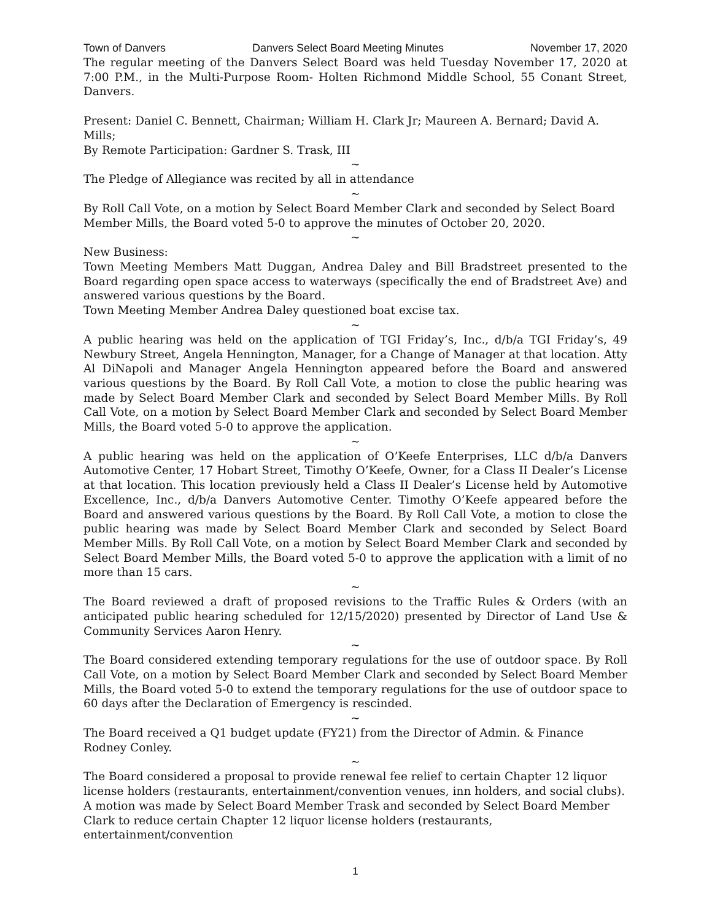Town of Danvers Danvers Select Board Meeting Minutes November 17, 2020
The regular meeting of the Danvers Select Board was held Tuesday November 17, 2020 at 7:00 P.M., in the Multi-Purpose Room- Holten Richmond Middle School, 55 Conant Street, Danvers.
Present: Daniel C. Bennett, Chairman; William H. Clark Jr; Maureen A. Bernard; David A. Mills;
By Remote Participation: Gardner S. Trask, III
~
The Pledge of Allegiance was recited by all in attendance
~
By Roll Call Vote, on a motion by Select Board Member Clark and seconded by Select Board Member Mills, the Board voted 5-0 to approve the minutes of October 20, 2020.
~
New Business:
Town Meeting Members Matt Duggan, Andrea Daley and Bill Bradstreet presented to the Board regarding open space access to waterways (specifically the end of Bradstreet Ave) and answered various questions by the Board.
Town Meeting Member Andrea Daley questioned boat excise tax.
~
A public hearing was held on the application of TGI Friday’s, Inc., d/b/a TGI Friday’s, 49 Newbury Street, Angela Hennington, Manager, for a Change of Manager at that location. Atty Al DiNapoli and Manager Angela Hennington appeared before the Board and answered various questions by the Board. By Roll Call Vote, a motion to close the public hearing was made by Select Board Member Clark and seconded by Select Board Member Mills. By Roll Call Vote, on a motion by Select Board Member Clark and seconded by Select Board Member Mills, the Board voted 5-0 to approve the application.
~
A public hearing was held on the application of O’Keefe Enterprises, LLC d/b/a Danvers Automotive Center, 17 Hobart Street, Timothy O’Keefe, Owner, for a Class II Dealer’s License at that location. This location previously held a Class II Dealer’s License held by Automotive Excellence, Inc., d/b/a Danvers Automotive Center. Timothy O’Keefe appeared before the Board and answered various questions by the Board. By Roll Call Vote, a motion to close the public hearing was made by Select Board Member Clark and seconded by Select Board Member Mills. By Roll Call Vote, on a motion by Select Board Member Clark and seconded by Select Board Member Mills, the Board voted 5-0 to approve the application with a limit of no more than 15 cars.
~
The Board reviewed a draft of proposed revisions to the Traffic Rules & Orders (with an anticipated public hearing scheduled for 12/15/2020) presented by Director of Land Use & Community Services Aaron Henry.
~
The Board considered extending temporary regulations for the use of outdoor space. By Roll Call Vote, on a motion by Select Board Member Clark and seconded by Select Board Member Mills, the Board voted 5-0 to extend the temporary regulations for the use of outdoor space to 60 days after the Declaration of Emergency is rescinded.
~
The Board received a Q1 budget update (FY21) from the Director of Admin. & Finance Rodney Conley.
~
The Board considered a proposal to provide renewal fee relief to certain Chapter 12 liquor license holders (restaurants, entertainment/convention venues, inn holders, and social clubs). A motion was made by Select Board Member Trask and seconded by Select Board Member Clark to reduce certain Chapter 12 liquor license holders (restaurants, entertainment/convention
1